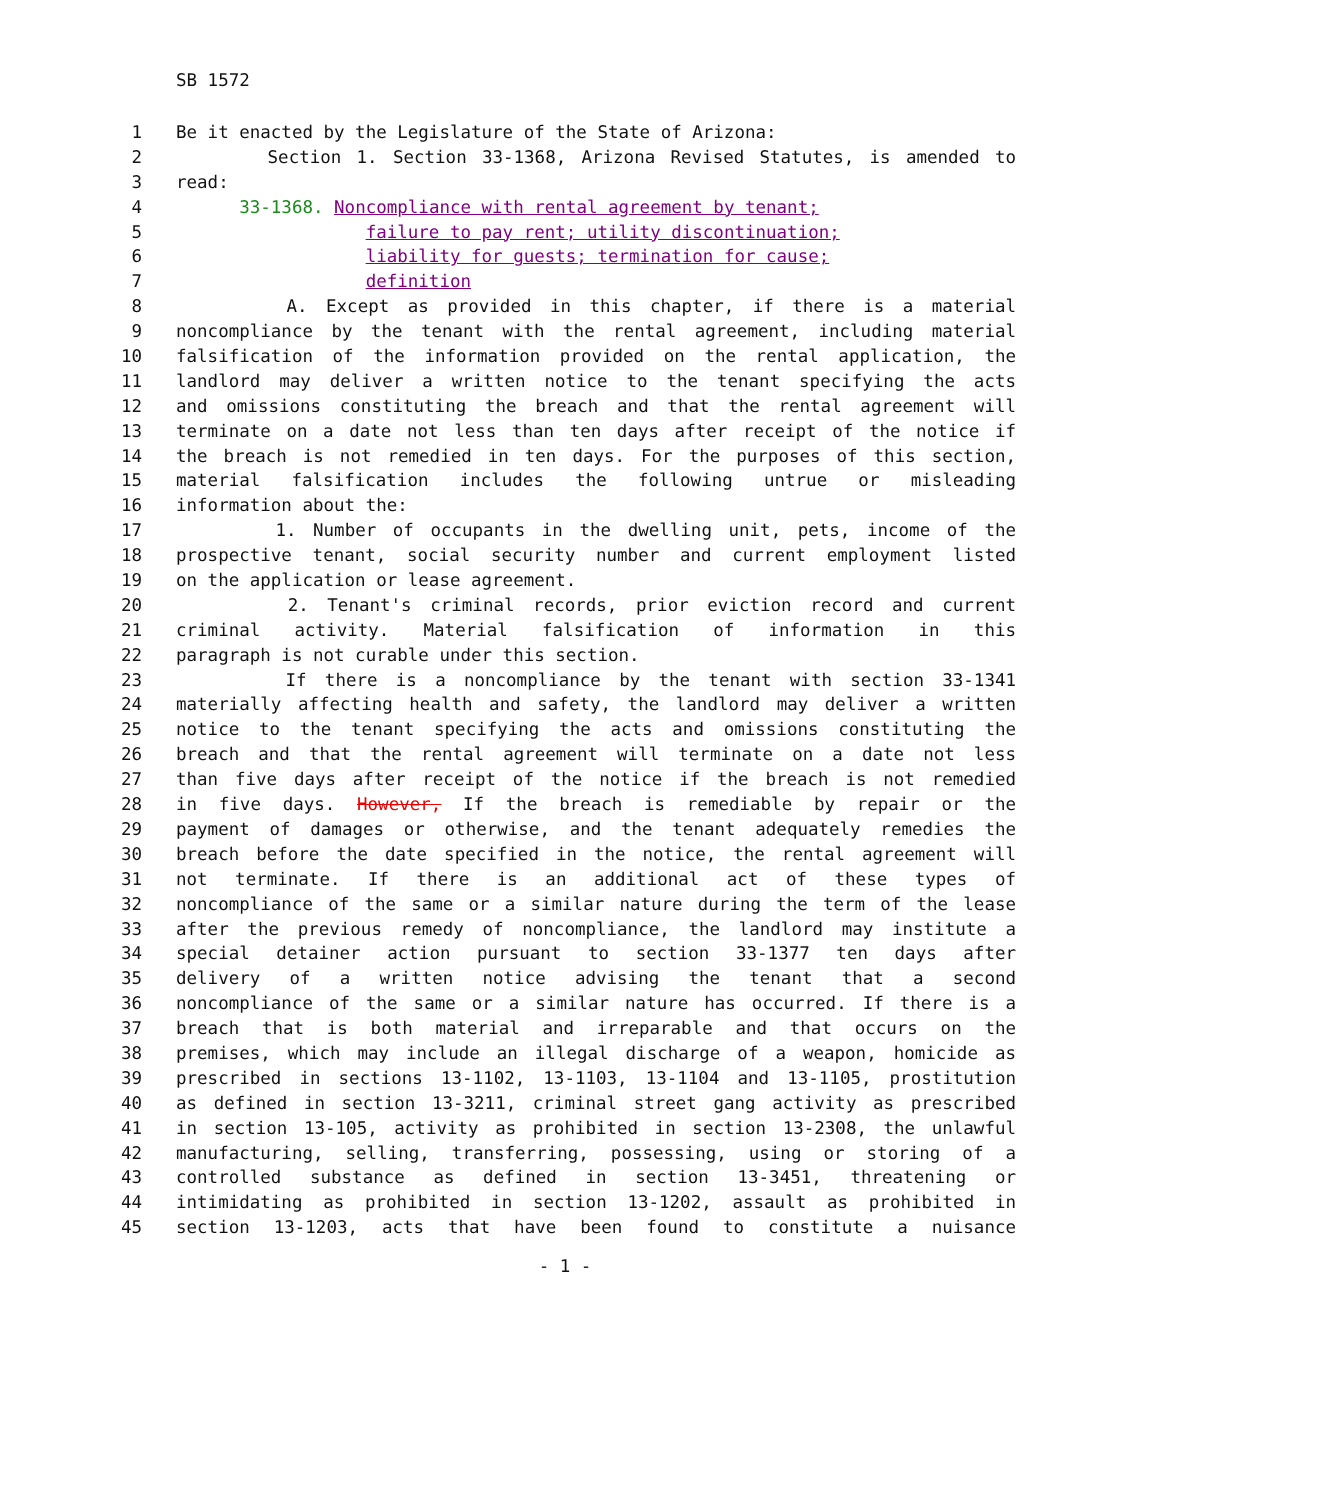SB 1572
1 Be it enacted by the Legislature of the State of Arizona:
2 Section 1. Section 33-1368, Arizona Revised Statutes, is amended to
3 read:
4 33-1368. Noncompliance with rental agreement by tenant;
5 failure to pay rent; utility discontinuation;
6 liability for guests; termination for cause;
7 definition
8 A. Except as provided in this chapter, if there is a material
9 noncompliance by the tenant with the rental agreement, including material
10 falsification of the information provided on the rental application, the
11 landlord may deliver a written notice to the tenant specifying the acts
12 and omissions constituting the breach and that the rental agreement will
13 terminate on a date not less than ten days after receipt of the notice if
14 the breach is not remedied in ten days. For the purposes of this section,
15 material falsification includes the following untrue or misleading
16 information about the:
17 1. Number of occupants in the dwelling unit, pets, income of the
18 prospective tenant, social security number and current employment listed
19 on the application or lease agreement.
20 2. Tenant's criminal records, prior eviction record and current
21 criminal activity. Material falsification of information in this
22 paragraph is not curable under this section.
23 If there is a noncompliance by the tenant with section 33-1341
24 materially affecting health and safety, the landlord may deliver a written
25 notice to the tenant specifying the acts and omissions constituting the
26 breach and that the rental agreement will terminate on a date not less
27 than five days after receipt of the notice if the breach is not remedied
28 in five days. However, If the breach is remediable by repair or the
29 payment of damages or otherwise, and the tenant adequately remedies the
30 breach before the date specified in the notice, the rental agreement will
31 not terminate. If there is an additional act of these types of
32 noncompliance of the same or a similar nature during the term of the lease
33 after the previous remedy of noncompliance, the landlord may institute a
34 special detainer action pursuant to section 33-1377 ten days after
35 delivery of a written notice advising the tenant that a second
36 noncompliance of the same or a similar nature has occurred. If there is a
37 breach that is both material and irreparable and that occurs on the
38 premises, which may include an illegal discharge of a weapon, homicide as
39 prescribed in sections 13-1102, 13-1103, 13-1104 and 13-1105, prostitution
40 as defined in section 13-3211, criminal street gang activity as prescribed
41 in section 13-105, activity as prohibited in section 13-2308, the unlawful
42 manufacturing, selling, transferring, possessing, using or storing of a
43 controlled substance as defined in section 13-3451, threatening or
44 intimidating as prohibited in section 13-1202, assault as prohibited in
45 section 13-1203, acts that have been found to constitute a nuisance
- 1 -